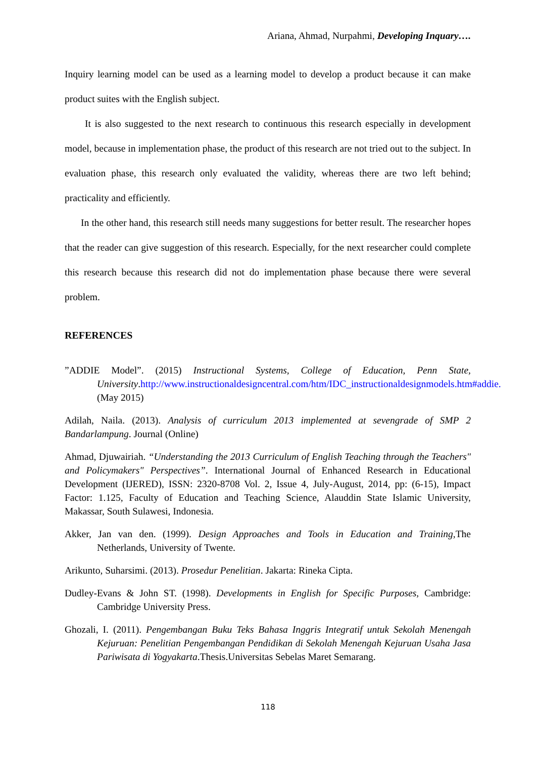Ariana, Ahmad, Nurpahmi, Developing Inquary….
Inquiry learning model can be used as a learning model to develop a product because it can make product suites with the English subject.
It is also suggested to the next research to continuous this research especially in development model, because in implementation phase, the product of this research are not tried out to the subject. In evaluation phase, this research only evaluated the validity, whereas there are two left behind; practicality and efficiently.
In the other hand, this research still needs many suggestions for better result. The researcher hopes that the reader can give suggestion of this research. Especially, for the next researcher could complete this research because this research did not do implementation phase because there were several problem.
REFERENCES
”ADDIE Model”. (2015) Instructional Systems, College of Education, Penn State, University.http://www.instructionaldesigncentral.com/htm/IDC_instructionaldesignmodels.htm#addie. (May 2015)
Adilah, Naila. (2013). Analysis of curriculum 2013 implemented at sevengrade of SMP 2 Bandarlampung. Journal (Online)
Ahmad, Djuwairiah. “Understanding the 2013 Curriculum of English Teaching through the Teachers" and Policymakers" Perspectives”. International Journal of Enhanced Research in Educational Development (IJERED), ISSN: 2320-8708 Vol. 2, Issue 4, July-August, 2014, pp: (6-15), Impact Factor: 1.125, Faculty of Education and Teaching Science, Alauddin State Islamic University, Makassar, South Sulawesi, Indonesia.
Akker, Jan van den. (1999). Design Approaches and Tools in Education and Training, The Netherlands, University of Twente.
Arikunto, Suharsimi. (2013). Prosedur Penelitian. Jakarta: Rineka Cipta.
Dudley-Evans & John ST. (1998). Developments in English for Specific Purposes, Cambridge: Cambridge University Press.
Ghozali, I. (2011). Pengembangan Buku Teks Bahasa Inggris Integratif untuk Sekolah Menengah Kejuruan: Penelitian Pengembangan Pendidikan di Sekolah Menengah Kejuruan Usaha Jasa Pariwisata di Yogyakarta.Thesis.Universitas Sebelas Maret Semarang.
118